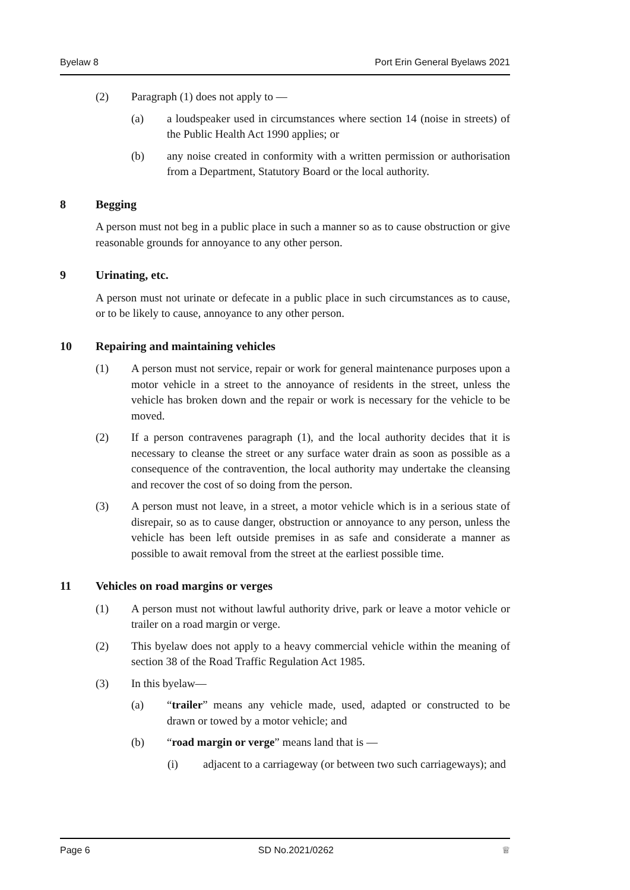Byelaw 8 Port Erin General Byelaws 2021
(2) Paragraph (1) does not apply to —
(a) a loudspeaker used in circumstances where section 14 (noise in streets) of the Public Health Act 1990 applies; or
(b) any noise created in conformity with a written permission or authorisation from a Department, Statutory Board or the local authority.
8 Begging
A person must not beg in a public place in such a manner so as to cause obstruction or give reasonable grounds for annoyance to any other person.
9 Urinating, etc.
A person must not urinate or defecate in a public place in such circumstances as to cause, or to be likely to cause, annoyance to any other person.
10 Repairing and maintaining vehicles
(1) A person must not service, repair or work for general maintenance purposes upon a motor vehicle in a street to the annoyance of residents in the street, unless the vehicle has broken down and the repair or work is necessary for the vehicle to be moved.
(2) If a person contravenes paragraph (1), and the local authority decides that it is necessary to cleanse the street or any surface water drain as soon as possible as a consequence of the contravention, the local authority may undertake the cleansing and recover the cost of so doing from the person.
(3) A person must not leave, in a street, a motor vehicle which is in a serious state of disrepair, so as to cause danger, obstruction or annoyance to any person, unless the vehicle has been left outside premises in as safe and considerate a manner as possible to await removal from the street at the earliest possible time.
11 Vehicles on road margins or verges
(1) A person must not without lawful authority drive, park or leave a motor vehicle or trailer on a road margin or verge.
(2) This byelaw does not apply to a heavy commercial vehicle within the meaning of section 38 of the Road Traffic Regulation Act 1985.
(3) In this byelaw—
(a) “trailer” means any vehicle made, used, adapted or constructed to be drawn or towed by a motor vehicle; and
(b) “road margin or verge” means land that is —
(i) adjacent to a carriageway (or between two such carriageways); and
Page 6 SD No.2021/0262 ♕